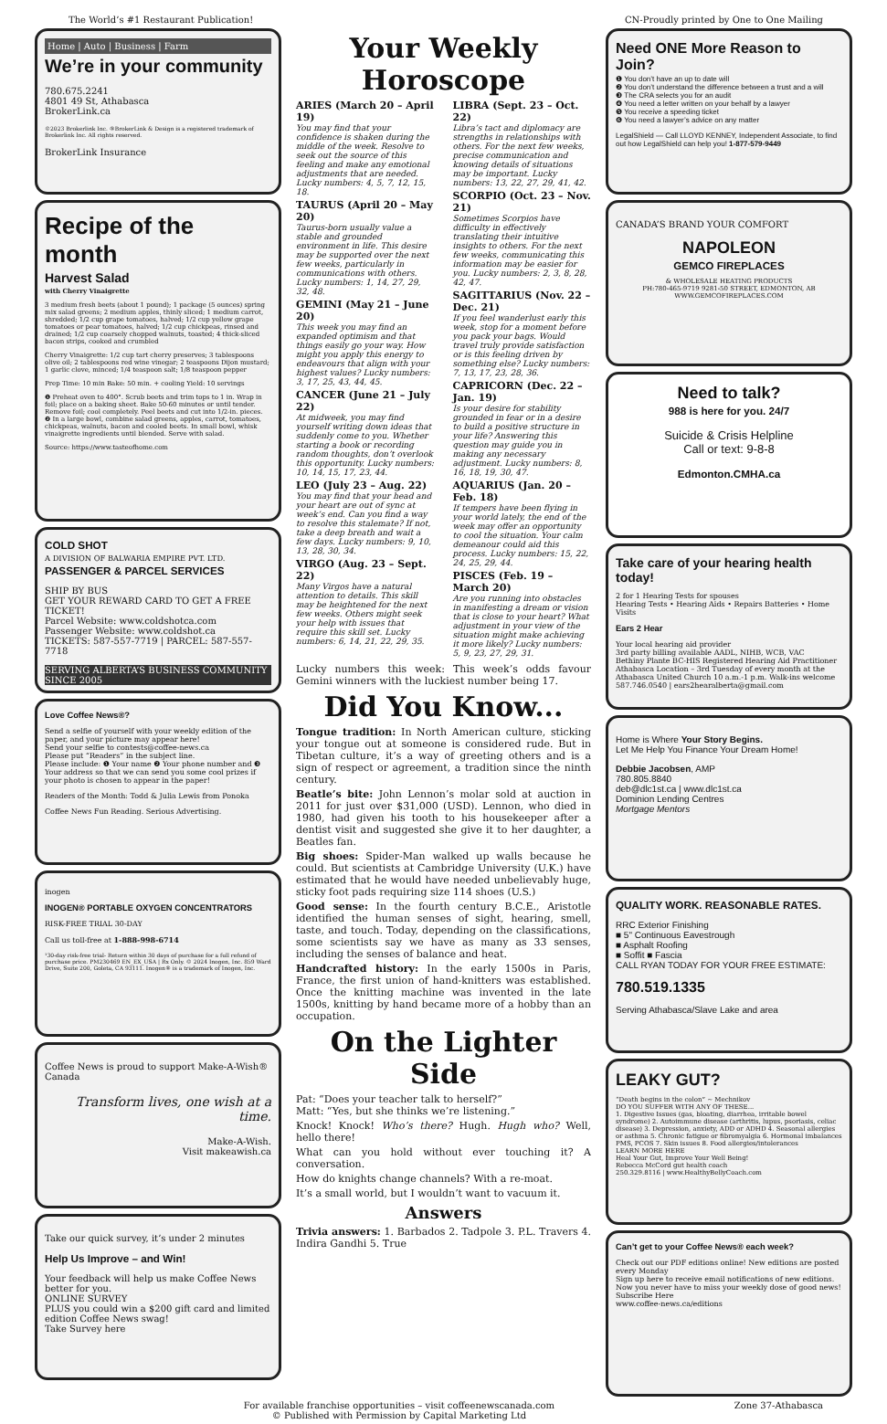The World’s #1 Restaurant Publication! CN-Proudly printed by One to One Mailing
Home | Auto | Business | Farm
We’re in your community
780.675.2241
4801 49 St, Athabasca
BrokerLink.ca
©2023 Brokerlink Inc. ®BrokerLink & Design is a registered trademark of Brokerlink Inc. All rights reserved.
BrokerLink Insurance
Recipe of the month
Harvest Salad
with Cherry Vinaigrette
3 medium fresh beets (about 1 pound); 1 package (5 ounces) spring mix salad greens; 2 medium apples, thinly sliced; 1 medium carrot, shredded; 1/2 cup grape tomatoes, halved; 1/2 cup yellow grape tomatoes or pear tomatoes, halved; 1/2 cup chickpeas, rinsed and drained; 1/2 cup coarsely chopped walnuts, toasted; 4 thick-sliced bacon strips, cooked and crumbled
Cherry Vinaigrette: 1/2 cup tart cherry preserves; 3 tablespoons olive oil; 2 tablespoons red wine vinegar; 2 teaspoons Dijon mustard; 1 garlic clove, minced; 1/4 teaspoon salt; 1/8 teaspoon pepper
Prep Time: 10 min Bake: 50 min. + cooling Yield: 10 servings
❶ Preheat oven to 400°. Scrub beets and trim tops to 1 in. Wrap in foil; place on a baking sheet. Bake 50-60 minutes or until tender. Remove foil; cool completely. Peel beets and cut into 1/2-in. pieces.
❷ In a large bowl, combine salad greens, apples, carrot, tomatoes, chickpeas, walnuts, bacon and cooled beets. In small bowl, whisk vinaigrette ingredients until blended. Serve with salad.
Source: https://www.tasteofhome.com
COLD SHOT
A DIVISION OF BALWARIA EMPIRE PVT. LTD.
PASSENGER & PARCEL SERVICES
SHIP BY BUS
GET YOUR REWARD CARD TO GET A FREE TICKET!
Parcel Website: www.coldshotca.com
Passenger Website: www.coldshot.ca
TICKETS: 587-557-7719 | PARCEL: 587-557-7718
SERVING ALBERTA’S BUSINESS COMMUNITY SINCE 2005
Love Coffee News®?
Send a selfie of yourself with your weekly edition of the paper, and your picture may appear here!
Send your selfie to contests@coffee-news.ca
Please put “Readers” in the subject line.
Please include: ❶ Your name ❷ Your phone number and ❸ Your address so that we can send you some cool prizes if your photo is chosen to appear in the paper!
Readers of the Month: Todd & Julia Lewis from Ponoka
Coffee News Fun Reading. Serious Advertising.
inogen
INOGEN® PORTABLE OXYGEN CONCENTRATORS
RISK-FREE TRIAL 30-DAY
Call us toll-free at 1-888-998-6714
¹30-day risk-free trial- Return within 30 days of purchase for a full refund of purchase price. PM230469 EN_EX_USA | Rx Only. © 2024 Inogen, Inc. 859 Ward Drive, Suite 200, Goleta, CA 93111. Inogen® is a trademark of Inogen, Inc.
Coffee News is proud to support Make-A-Wish® Canada
Transform lives, one wish at a time.
Make-A-Wish.
Visit makeawish.ca
Take our quick survey, it’s under 2 minutes
Help Us Improve – and Win!
Your feedback will help us make Coffee News better for you.
ONLINE SURVEY
PLUS you could win a $200 gift card and limited edition Coffee News swag!
Take Survey here
Your Weekly Horoscope
ARIES (March 20 – April 19)
You may find that your confidence is shaken during the middle of the week. Resolve to seek out the source of this feeling and make any emotional adjustments that are needed. Lucky numbers: 4, 5, 7, 12, 15, 18.
TAURUS (April 20 – May 20)
Taurus-born usually value a stable and grounded environment in life. This desire may be supported over the next few weeks, particularly in communications with others. Lucky numbers: 1, 14, 27, 29, 32, 48.
GEMINI (May 21 – June 20)
This week you may find an expanded optimism and that things easily go your way. How might you apply this energy to endeavours that align with your highest values? Lucky numbers: 3, 17, 25, 43, 44, 45.
CANCER (June 21 – July 22)
At midweek, you may find yourself writing down ideas that suddenly come to you. Whether starting a book or recording random thoughts, don’t overlook this opportunity. Lucky numbers: 10, 14, 15, 17, 23, 44.
LEO (July 23 – Aug. 22)
You may find that your head and your heart are out of sync at week’s end. Can you find a way to resolve this stalemate? If not, take a deep breath and wait a few days. Lucky numbers: 9, 10, 13, 28, 30, 34.
VIRGO (Aug. 23 – Sept. 22)
Many Virgos have a natural attention to details. This skill may be heightened for the next few weeks. Others might seek your help with issues that require this skill set. Lucky numbers: 6, 14, 21, 22, 29, 35.
LIBRA (Sept. 23 – Oct. 22)
Libra’s tact and diplomacy are strengths in relationships with others. For the next few weeks, precise communication and knowing details of situations may be important. Lucky numbers: 13, 22, 27, 29, 41, 42.
SCORPIO (Oct. 23 – Nov. 21)
Sometimes Scorpios have difficulty in effectively translating their intuitive insights to others. For the next few weeks, communicating this information may be easier for you. Lucky numbers: 2, 3, 8, 28, 42, 47.
SAGITTARIUS (Nov. 22 – Dec. 21)
If you feel wanderlust early this week, stop for a moment before you pack your bags. Would travel truly provide satisfaction or is this feeling driven by something else? Lucky numbers: 7, 13, 17, 23, 28, 36.
CAPRICORN (Dec. 22 – Jan. 19)
Is your desire for stability grounded in fear or in a desire to build a positive structure in your life? Answering this question may guide you in making any necessary adjustment. Lucky numbers: 8, 16, 18, 19, 30, 47.
AQUARIUS (Jan. 20 – Feb. 18)
If tempers have been flying in your world lately, the end of the week may offer an opportunity to cool the situation. Your calm demeanour could aid this process. Lucky numbers: 15, 22, 24, 25, 29, 44.
PISCES (Feb. 19 – March 20)
Are you running into obstacles in manifesting a dream or vision that is close to your heart? What adjustment in your view of the situation might make achieving it more likely? Lucky numbers: 5, 9, 23, 27, 29, 31.
Lucky numbers this week: This week’s odds favour Gemini winners with the luckiest number being 17.
Did You Know...
Tongue tradition: In North American culture, sticking your tongue out at someone is considered rude. But in Tibetan culture, it’s a way of greeting others and is a sign of respect or agreement, a tradition since the ninth century.
Beatle’s bite: John Lennon’s molar sold at auction in 2011 for just over $31,000 (USD). Lennon, who died in 1980, had given his tooth to his housekeeper after a dentist visit and suggested she give it to her daughter, a Beatles fan.
Big shoes: Spider-Man walked up walls because he could. But scientists at Cambridge University (U.K.) have estimated that he would have needed unbelievably huge, sticky foot pads requiring size 114 shoes (U.S.)
Good sense: In the fourth century B.C.E., Aristotle identified the human senses of sight, hearing, smell, taste, and touch. Today, depending on the classifications, some scientists say we have as many as 33 senses, including the senses of balance and heat.
Handcrafted history: In the early 1500s in Paris, France, the first union of hand-knitters was established. Once the knitting machine was invented in the late 1500s, knitting by hand became more of a hobby than an occupation.
On the Lighter Side
Pat: “Does your teacher talk to herself?”
Matt: “Yes, but she thinks we’re listening.”
Knock! Knock! Who’s there? Hugh. Hugh who? Well, hello there!
What can you hold without ever touching it? A conversation.
How do knights change channels? With a re-moat.
It’s a small world, but I wouldn’t want to vacuum it.
Answers
Trivia answers: 1. Barbados 2. Tadpole 3. P.L. Travers 4. Indira Gandhi 5. True
Need ONE More Reason to Join?
❶ You don’t have an up to date will
❷ You don’t understand the difference between a trust and a will
❸ The CRA selects you for an audit
❹ You need a letter written on your behalf by a lawyer
❺ You receive a speeding ticket
❻ You need a lawyer’s advice on any matter
LegalShield — Call LLOYD KENNEY, Independent Associate, to find out how LegalShield can help you! 1-877-579-9449
CANADA’S BRAND YOUR COMFORT
NAPOLEON
GEMCO FIREPLACES
& WHOLESALE HEATING PRODUCTS
PH:780-465-9719 9281-50 STREET, EDMONTON, AB
WWW.GEMCOFIREPLACES.COM
Need to talk?
988 is here for you. 24/7
Suicide & Crisis Helpline
Call or text: 9-8-8
Edmonton.CMHA.ca
Take care of your hearing health today!
2 for 1 Hearing Tests for spouses
Hearing Tests • Hearing Aids • Repairs Batteries • Home Visits
Ears 2 Hear
Your local hearing aid provider
3rd party billing available AADL, NIHB, WCB, VAC
Bethiny Plante BC-HIS Registered Hearing Aid Practitioner
Athabasca Location – 3rd Tuesday of every month at the Athabasca United Church 10 a.m.-1 p.m. Walk-ins welcome
587.746.0540 | ears2hearalberta@gmail.com
Home is Where Your Story Begins.
Let Me Help You Finance Your Dream Home!
Debbie Jacobsen, AMP
780.805.8840
deb@dlc1st.ca | www.dlc1st.ca
Dominion Lending Centres
Mortgage Mentors
QUALITY WORK. REASONABLE RATES.
RRC Exterior Finishing
■ 5" Continuous Eavestrough
■ Asphalt Roofing
■ Soffit ■ Fascia
CALL RYAN TODAY FOR YOUR FREE ESTIMATE:
780.519.1335
Serving Athabasca/Slave Lake and area
LEAKY GUT?
“Death begins in the colon” ~ Mechnikov
DO YOU SUFFER WITH ANY OF THESE...
1. Digestive Issues (gas, bloating, diarrhea, irritable bowel syndrome) 2. Autoimmune disease (arthritis, lupus, psoriasis, celiac disease) 3. Depression, anxiety, ADD or ADHD 4. Seasonal allergies or asthma 5. Chronic fatigue or fibromyalgia 6. Hormonal imbalances PMS, PCOS 7. Skin issues 8. Food allergies/intolerances
LEARN MORE HERE
Heal Your Gut, Improve Your Well Being!
Rebecca McCord gut health coach
250.329.8116 | www.HealthyBellyCoach.com
Can’t get to your Coffee News® each week?
Check out our PDF editions online! New editions are posted every Monday
Sign up here to receive email notifications of new editions. Now you never have to miss your weekly dose of good news!
Subscribe Here
www.coffee-news.ca/editions
For available franchise opportunities – visit coffeenewscanada.com
© Published with Permission by Capital Marketing Ltd Zone 37-Athabasca